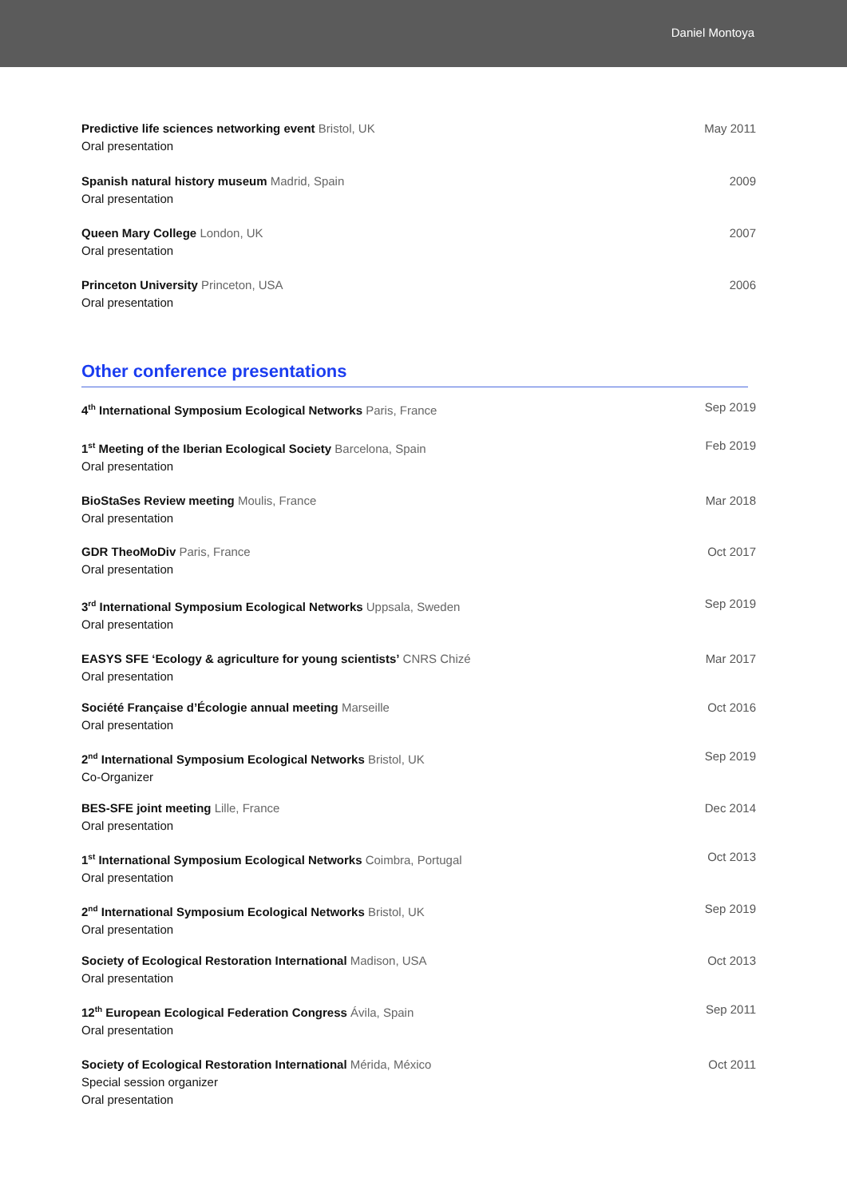Daniel Montoya
Predictive life sciences networking event Bristol, UK
Oral presentation
May 2011
Spanish natural history museum Madrid, Spain
Oral presentation
2009
Queen Mary College London, UK
Oral presentation
2007
Princeton University Princeton, USA
Oral presentation
2006
Other conference presentations
4<sup>th</sup> International Symposium Ecological Networks Paris, France
Sep 2019
1<sup>st</sup> Meeting of the Iberian Ecological Society Barcelona, Spain
Oral presentation
Feb 2019
BioStaSes Review meeting Moulis, France
Oral presentation
Mar 2018
GDR TheoMoDiv Paris, France
Oral presentation
Oct 2017
3<sup>rd</sup> International Symposium Ecological Networks Uppsala, Sweden
Oral presentation
Sep 2019
EASYS SFE ‘Ecology & agriculture for young scientists’ CNRS Chizé
Oral presentation
Mar 2017
Société Française d’Écologie annual meeting Marseille
Oral presentation
Oct 2016
2<sup>nd</sup> International Symposium Ecological Networks Bristol, UK
Co-Organizer
Sep 2019
BES-SFE joint meeting Lille, France
Oral presentation
Dec 2014
1<sup>st</sup> International Symposium Ecological Networks Coimbra, Portugal
Oral presentation
Oct 2013
2<sup>nd</sup> International Symposium Ecological Networks Bristol, UK
Oral presentation
Sep 2019
Society of Ecological Restoration International Madison, USA
Oral presentation
Oct 2013
12<sup>th</sup> European Ecological Federation Congress Ávila, Spain
Oral presentation
Sep 2011
Society of Ecological Restoration International Mérida, México
Special session organizer
Oral presentation
Oct 2011